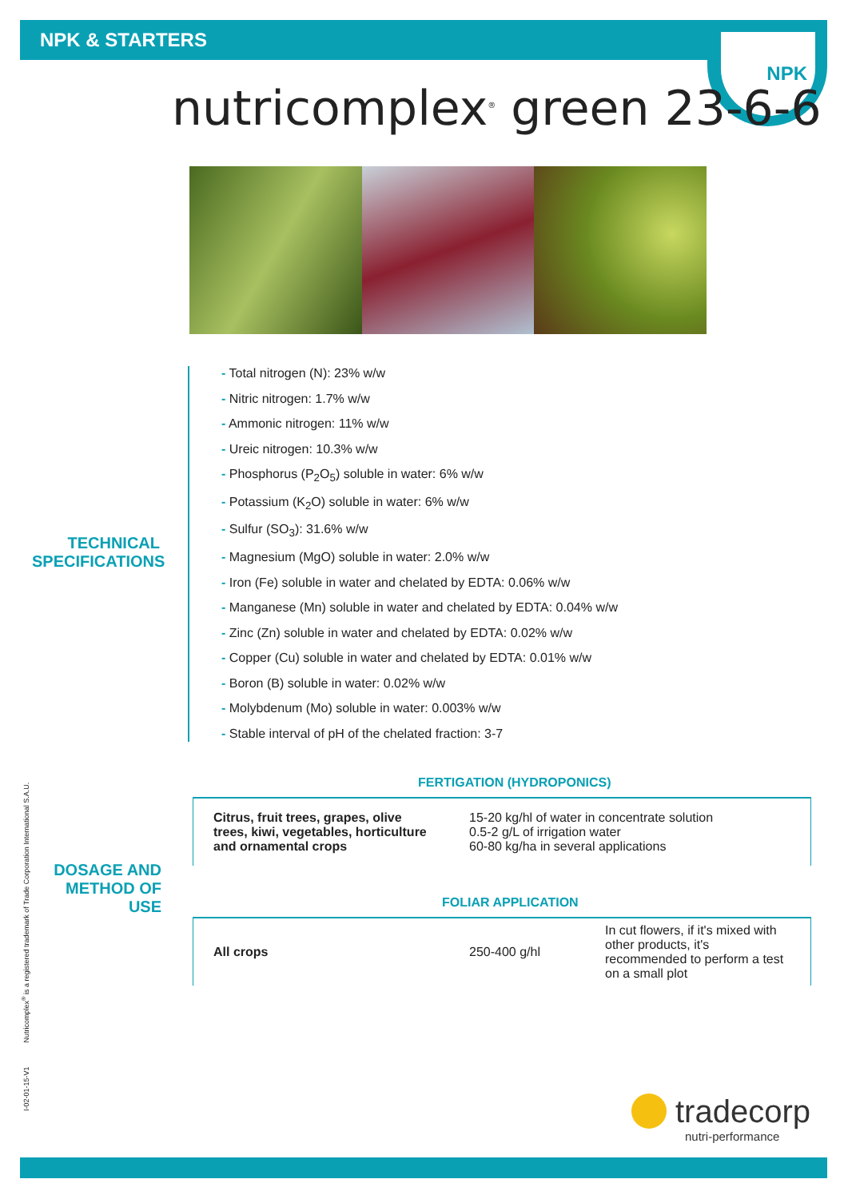NPK & STARTERS NPK
nutricomplex<sup>®</sup> green 23-6-6
TECHNICAL
SPECIFICATIONS
- Total nitrogen (N): 23% w/w
- Nitric nitrogen: 1.7% w/w
- Ammonic nitrogen: 11% w/w
- Ureic nitrogen: 10.3% w/w
- Phosphorus (P<sub>2</sub>O<sub>5</sub>) soluble in water: 6% w/w
- Potassium (K<sub>2</sub>O) soluble in water: 6% w/w
- Sulfur (SO<sub>3</sub>): 31.6% w/w
- Magnesium (MgO) soluble in water: 2.0% w/w
- Iron (Fe) soluble in water and chelated by EDTA: 0.06% w/w
- Manganese (Mn) soluble in water and chelated by EDTA: 0.04% w/w
- Zinc (Zn) soluble in water and chelated by EDTA: 0.02% w/w
- Copper (Cu) soluble in water and chelated by EDTA: 0.01% w/w
- Boron (B) soluble in water: 0.02% w/w
- Molybdenum (Mo) soluble in water: 0.003% w/w
- Stable interval of pH of the chelated fraction: 3-7
FERTIGATION (HYDROPONICS)
| Citrus, fruit trees, grapes, olive trees, kiwi, vegetables, horticulture and ornamental crops | 15-20 kg/hl of water in concentrate solution 0.5-2 g/L of irrigation water 60-80 kg/ha in several applications |
DOSAGE AND
METHOD OF USE
FOLIAR APPLICATION
| All crops | 250-400 g/hl | In cut flowers, if it's mixed with other products, it's recommended to perform a test on a small plot |
I-02-01-15-V1 Nutricomplex<sup>®</sup> is a registered trademark of Trade Corporation International S.A.U.
tradecorp
nutri-performance